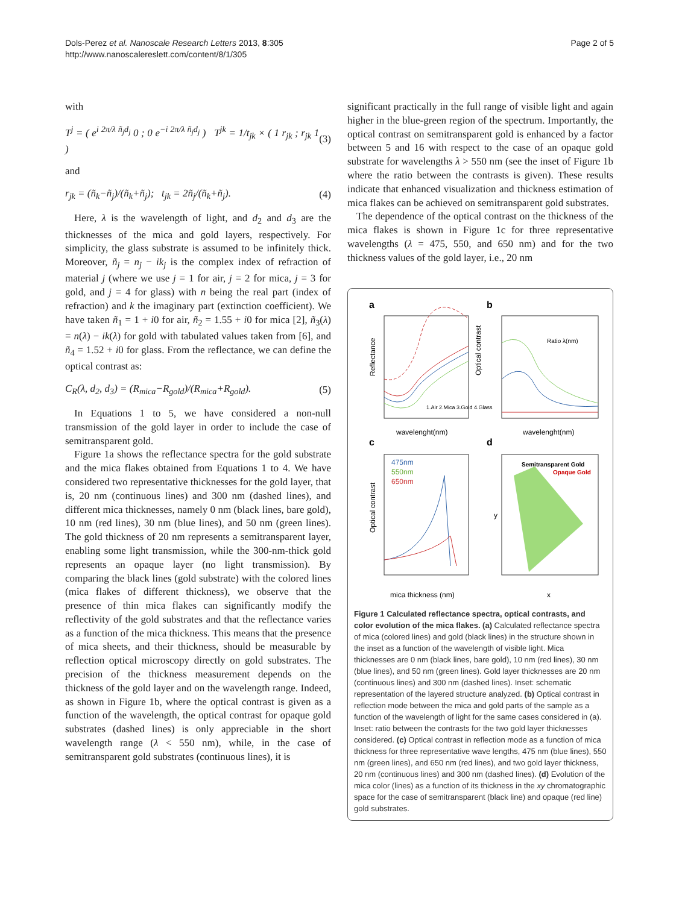Dols-Perez et al. Nanoscale Research Letters 2013, 8:305
http://www.nanoscalereslett.com/content/8/1/305
Page 2 of 5
with
T<sup>j</sup> = ( e<sup>i 2π/λ ñ<sub>j</sub>d<sub>j</sub></sup> 0 ; 0 e<sup>−i 2π/λ ñ<sub>j</sub>d<sub>j</sub></sup> ) T<sup>jk</sup> = 1/t<sub>jk</sub> × ( 1 r<sub>jk</sub> ; r<sub>jk</sub> 1 ) (3)
and
r<sub>jk</sub> = (ñ<sub>k</sub>−ñ<sub>j</sub>)/(ñ<sub>k</sub>+ñ<sub>j</sub>); t<sub>jk</sub> = 2ñ<sub>j</sub>/(ñ<sub>k</sub>+ñ<sub>j</sub>). (4)
Here, λ is the wavelength of light, and d<sub>2</sub> and d<sub>3</sub> are the thicknesses of the mica and gold layers, respectively. For simplicity, the glass substrate is assumed to be infinitely thick. Moreover, ñ<sub>j</sub> = n<sub>j</sub> − ik<sub>j</sub> is the complex index of refraction of material j (where we use j = 1 for air, j = 2 for mica, j = 3 for gold, and j = 4 for glass) with n being the real part (index of refraction) and k the imaginary part (extinction coefficient). We have taken ñ<sub>1</sub> = 1 + i0 for air, ñ<sub>2</sub> = 1.55 + i0 for mica [2], ñ<sub>3</sub>(λ) = n(λ) − ik(λ) for gold with tabulated values taken from [6], and ñ<sub>4</sub> = 1.52 + i0 for glass. From the reflectance, we can define the optical contrast as:
C<sub>R</sub>(λ, d<sub>2</sub>, d<sub>3</sub>) = (R<sub>mica</sub>−R<sub>gold</sub>)/(R<sub>mica</sub>+R<sub>gold</sub>). (5)
In Equations 1 to 5, we have considered a non-null transmission of the gold layer in order to include the case of semitransparent gold.
Figure 1a shows the reflectance spectra for the gold substrate and the mica flakes obtained from Equations 1 to 4. We have considered two representative thicknesses for the gold layer, that is, 20 nm (continuous lines) and 300 nm (dashed lines), and different mica thicknesses, namely 0 nm (black lines, bare gold), 10 nm (red lines), 30 nm (blue lines), and 50 nm (green lines). The gold thickness of 20 nm represents a semitransparent layer, enabling some light transmission, while the 300-nm-thick gold represents an opaque layer (no light transmission). By comparing the black lines (gold substrate) with the colored lines (mica flakes of different thickness), we observe that the presence of thin mica flakes can significantly modify the reflectivity of the gold substrates and that the reflectance varies as a function of the mica thickness. This means that the presence of mica sheets, and their thickness, should be measurable by reflection optical microscopy directly on gold substrates. The precision of the thickness measurement depends on the thickness of the gold layer and on the wavelength range. Indeed, as shown in Figure 1b, where the optical contrast is given as a function of the wavelength, the optical contrast for opaque gold substrates (dashed lines) is only appreciable in the short wavelength range (λ < 550 nm), while, in the case of semitransparent gold substrates (continuous lines), it is
significant practically in the full range of visible light and again higher in the blue-green region of the spectrum. Importantly, the optical contrast on semitransparent gold is enhanced by a factor between 5 and 16 with respect to the case of an opaque gold substrate for wavelengths λ > 550 nm (see the inset of Figure 1b where the ratio between the contrasts is given). These results indicate that enhanced visualization and thickness estimation of mica flakes can be achieved on semitransparent gold substrates.
The dependence of the optical contrast on the thickness of the mica flakes is shown in Figure 1c for three representative wavelengths (λ = 475, 550, and 650 nm) and for the two thickness values of the gold layer, i.e., 20 nm
a
b
Reflectance
wavelenght(nm)
wavelenght(nm)
Optical contrast
Ratio λ(nm)
1.Air 2.Mica 3.Gold 4.Glass
c
d
475nm
550nm
650nm
mica thickness (nm)
Optical contrast
Semitransparent Gold
Opaque Gold
x
y
Figure 1 Calculated reflectance spectra, optical contrasts, and color evolution of the mica flakes. (a) Calculated reflectance spectra of mica (colored lines) and gold (black lines) in the structure shown in the inset as a function of the wavelength of visible light. Mica thicknesses are 0 nm (black lines, bare gold), 10 nm (red lines), 30 nm (blue lines), and 50 nm (green lines). Gold layer thicknesses are 20 nm (continuous lines) and 300 nm (dashed lines). Inset: schematic representation of the layered structure analyzed. (b) Optical contrast in reflection mode between the mica and gold parts of the sample as a function of the wavelength of light for the same cases considered in (a). Inset: ratio between the contrasts for the two gold layer thicknesses considered. (c) Optical contrast in reflection mode as a function of mica thickness for three representative wave lengths, 475 nm (blue lines), 550 nm (green lines), and 650 nm (red lines), and two gold layer thickness, 20 nm (continuous lines) and 300 nm (dashed lines). (d) Evolution of the mica color (lines) as a function of its thickness in the xy chromatographic space for the case of semitransparent (black line) and opaque (red line) gold substrates.